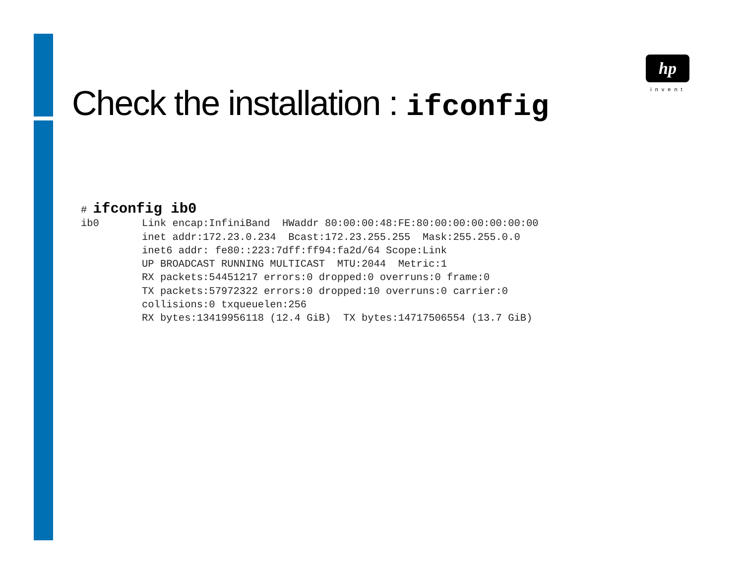hp
invent
Check the installation : ifconfig
# ifconfig ib0
ib0       Link encap:InfiniBand  HWaddr 80:00:00:48:FE:80:00:00:00:00:00:00
          inet addr:172.23.0.234  Bcast:172.23.255.255  Mask:255.255.0.0
          inet6 addr: fe80::223:7dff:ff94:fa2d/64 Scope:Link
          UP BROADCAST RUNNING MULTICAST  MTU:2044  Metric:1
          RX packets:54451217 errors:0 dropped:0 overruns:0 frame:0
          TX packets:57972322 errors:0 dropped:10 overruns:0 carrier:0
          collisions:0 txqueuelen:256
          RX bytes:13419956118 (12.4 GiB)  TX bytes:14717506554 (13.7 GiB)